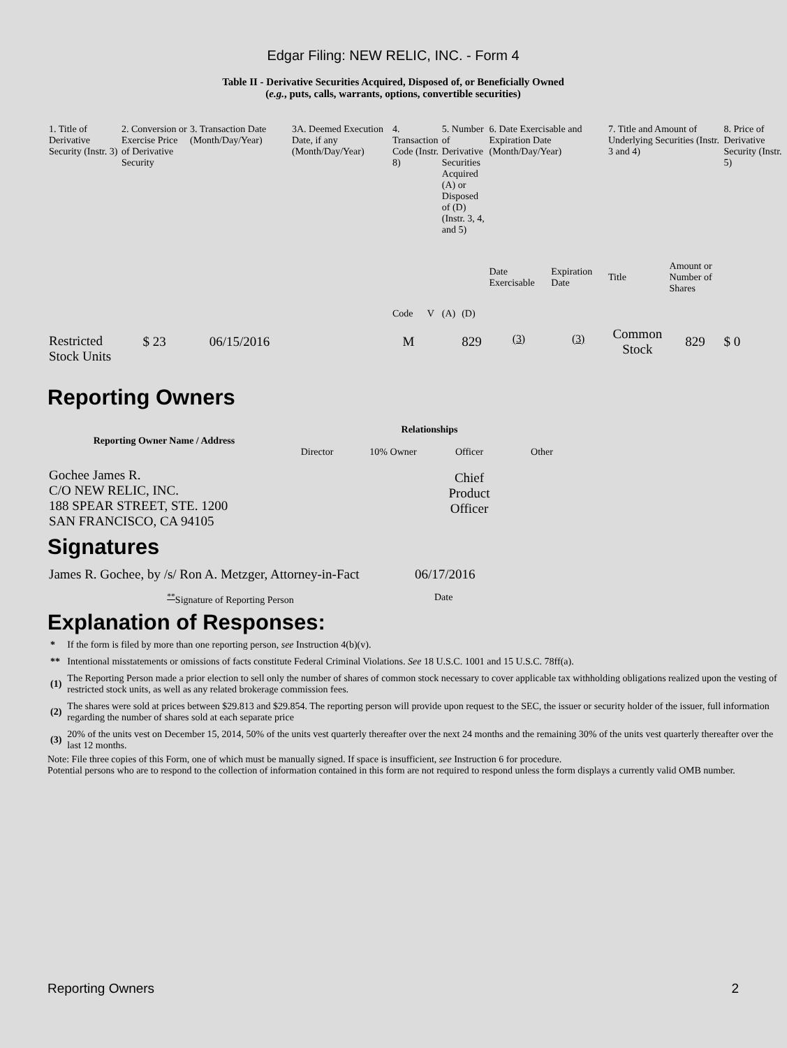Edgar Filing: NEW RELIC, INC. - Form 4
Table II - Derivative Securities Acquired, Disposed of, or Beneficially Owned
(e.g., puts, calls, warrants, options, convertible securities)
| 1. Title of Derivative Security (Instr. 3) | 2. Conversion or Exercise Price of Derivative Security | 3. Transaction Date (Month/Day/Year) | 3A. Deemed Execution Date, if any (Month/Day/Year) | 4. Transaction Code (Instr. 8) | | 5. Number of Derivative Securities Acquired (A) or Disposed of (D) (Instr. 3, 4, and 5) | | 6. Date Exercisable and Expiration Date (Month/Day/Year) | | 7. Title and Amount of Underlying Securities (Instr. 3 and 4) | | 8. Price of Derivative Security (Instr. 5) |
| --- | --- | --- | --- | --- | --- | --- | --- | --- | --- | --- | --- | --- |
| | | | | Code | V | (A) | (D) | Date Exercisable | Expiration Date | Title | Amount or Number of Shares | |
| Restricted Stock Units | $ 23 | 06/15/2016 | | M | | | 829 | <sup>(3)</sup> | <sup>(3)</sup> | Common Stock | 829 | $ 0 |
Reporting Owners
| Reporting Owner Name / Address | Relationships | | | |
| --- | --- | --- | --- | --- |
| | Director | 10% Owner | Officer | Other |
| Gochee James R. C/O NEW RELIC, INC. 188 SPEAR STREET, STE. 1200 SAN FRANCISCO, CA 94105 | | | Chief Product Officer | |
Signatures
| James R. Gochee, by /s/ Ron A. Metzger, Attorney-in-Fact | 06/17/2016 |
| <sup>**</sup> Signature of Reporting Person | Date |
Explanation of Responses:
| * | If the form is filed by more than one reporting person, see Instruction 4(b)(v). |
| ** | Intentional misstatements or omissions of facts constitute Federal Criminal Violations. See 18 U.S.C. 1001 and 15 U.S.C. 78ff(a). |
| (1) | The Reporting Person made a prior election to sell only the number of shares of common stock necessary to cover applicable tax withholding obligations realized upon the vesting of restricted stock units, as well as any related brokerage commission fees. |
| (2) | The shares were sold at prices between $29.813 and $29.854. The reporting person will provide upon request to the SEC, the issuer or security holder of the issuer, full information regarding the number of shares sold at each separate price |
| (3) | 20% of the units vest on December 15, 2014, 50% of the units vest quarterly thereafter over the next 24 months and the remaining 30% of the units vest quarterly thereafter over the last 12 months. |
Note: File three copies of this Form, one of which must be manually signed. If space is insufficient, see Instruction 6 for procedure.
Potential persons who are to respond to the collection of information contained in this form are not required to respond unless the form displays a currently valid OMB number.
Reporting Owners 2